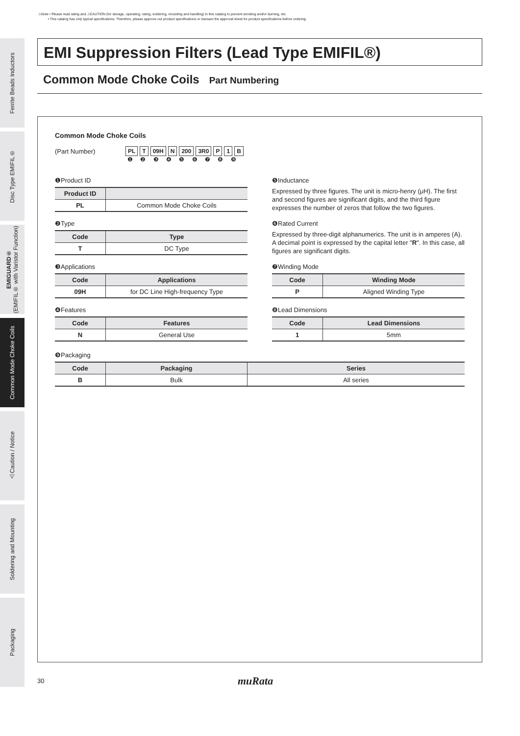⚠Note • Please read rating and ⚠CAUTION (for storage, operating, rating, soldering, mounting and handling) in this catalog to prevent smoking and/or burning, etc.
• This catalog has only typical specifications. Therefore, please approve our product specifications or transact the approval sheet for product specifications before ordering.
Ferrite Beads Inductors
Disc Type EMIFIL®
EMIGUARD®
(EMIFIL® with Varistor Function)
Common Mode Choke Coils
⚠Caution / Notice
Soldering and Mounting
Packaging
EMI Suppression Filters (Lead Type EMIFIL®)
Common Mode Choke Coils Part Numbering
Common Mode Choke Coils
(Part Number) PL T 09H N 200 3R0 P 1 B
❶ ❷ ❸ ❹ ❺ ❻ ❼ ❽ ❾
❶Product ID
| Product ID | |
| --- | --- |
| PL | Common Mode Choke Coils |
❷Type
| Code | Type |
| --- | --- |
| T | DC Type |
❸Applications
| Code | Applications |
| --- | --- |
| 09H | for DC Line High-frequency Type |
❹Features
| Code | Features |
| --- | --- |
| N | General Use |
❺Inductance
Expressed by three figures. The unit is micro-henry (μH). The first and second figures are significant digits, and the third figure expresses the number of zeros that follow the two figures.
❻Rated Current
Expressed by three-digit alphanumerics. The unit is in amperes (A). A decimal point is expressed by the capital letter "R". In this case, all figures are significant digits.
❼Winding Mode
| Code | Winding Mode |
| --- | --- |
| P | Aligned Winding Type |
❽Lead Dimensions
| Code | Lead Dimensions |
| --- | --- |
| 1 | 5mm |
❾Packaging
| Code | Packaging | Series |
| --- | --- | --- |
| B | Bulk | All series |
30 muRata